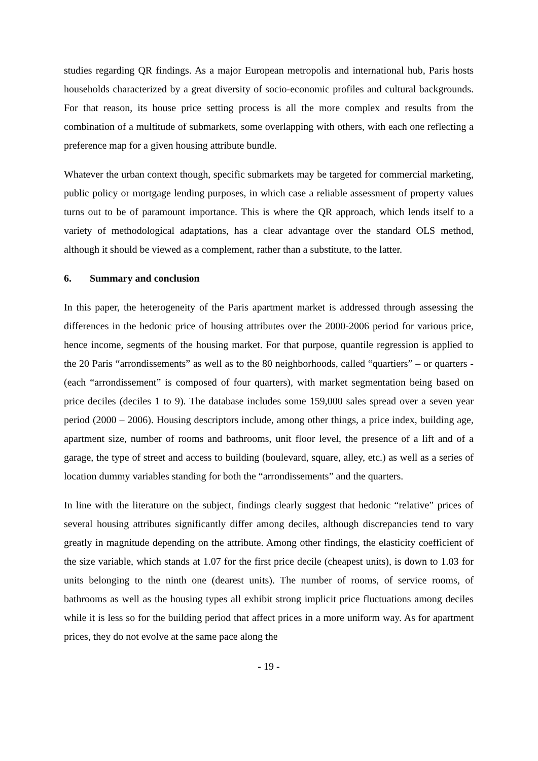studies regarding QR findings. As a major European metropolis and international hub, Paris hosts households characterized by a great diversity of socio-economic profiles and cultural backgrounds. For that reason, its house price setting process is all the more complex and results from the combination of a multitude of submarkets, some overlapping with others, with each one reflecting a preference map for a given housing attribute bundle.
Whatever the urban context though, specific submarkets may be targeted for commercial marketing, public policy or mortgage lending purposes, in which case a reliable assessment of property values turns out to be of paramount importance. This is where the QR approach, which lends itself to a variety of methodological adaptations, has a clear advantage over the standard OLS method, although it should be viewed as a complement, rather than a substitute, to the latter.
6. Summary and conclusion
In this paper, the heterogeneity of the Paris apartment market is addressed through assessing the differences in the hedonic price of housing attributes over the 2000-2006 period for various price, hence income, segments of the housing market. For that purpose, quantile regression is applied to the 20 Paris “arrondissements” as well as to the 80 neighborhoods, called “quartiers” – or quarters - (each “arrondissement” is composed of four quarters), with market segmentation being based on price deciles (deciles 1 to 9). The database includes some 159,000 sales spread over a seven year period (2000 – 2006). Housing descriptors include, among other things, a price index, building age, apartment size, number of rooms and bathrooms, unit floor level, the presence of a lift and of a garage, the type of street and access to building (boulevard, square, alley, etc.) as well as a series of location dummy variables standing for both the “arrondissements” and the quarters.
In line with the literature on the subject, findings clearly suggest that hedonic “relative” prices of several housing attributes significantly differ among deciles, although discrepancies tend to vary greatly in magnitude depending on the attribute. Among other findings, the elasticity coefficient of the size variable, which stands at 1.07 for the first price decile (cheapest units), is down to 1.03 for units belonging to the ninth one (dearest units). The number of rooms, of service rooms, of bathrooms as well as the housing types all exhibit strong implicit price fluctuations among deciles while it is less so for the building period that affect prices in a more uniform way. As for apartment prices, they do not evolve at the same pace along the
- 19 -